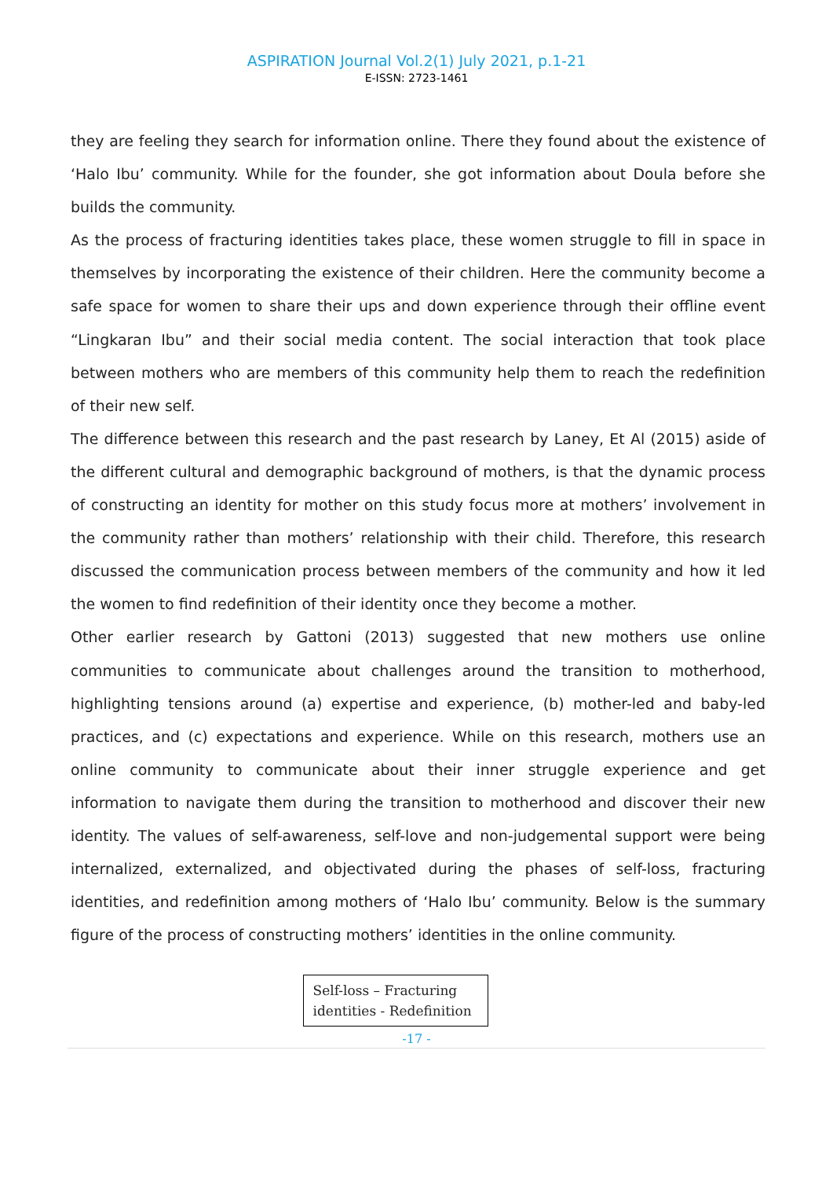ASPIRATION Journal Vol.2(1) July 2021, p.1-21
E-ISSN: 2723-1461
they are feeling they search for information online. There they found about the existence of ‘Halo Ibu’ community. While for the founder, she got information about Doula before she builds the community.
As the process of fracturing identities takes place, these women struggle to fill in space in themselves by incorporating the existence of their children. Here the community become a safe space for women to share their ups and down experience through their offline event “Lingkaran Ibu” and their social media content. The social interaction that took place between mothers who are members of this community help them to reach the redefinition of their new self.
The difference between this research and the past research by Laney, Et Al (2015) aside of the different cultural and demographic background of mothers, is that the dynamic process of constructing an identity for mother on this study focus more at mothers’ involvement in the community rather than mothers’ relationship with their child. Therefore, this research discussed the communication process between members of the community and how it led the women to find redefinition of their identity once they become a mother.
Other earlier research by Gattoni (2013) suggested that new mothers use online communities to communicate about challenges around the transition to motherhood, highlighting tensions around (a) expertise and experience, (b) mother-led and baby-led practices, and (c) expectations and experience. While on this research, mothers use an online community to communicate about their inner struggle experience and get information to navigate them during the transition to motherhood and discover their new identity. The values of self-awareness, self-love and non-judgemental support were being internalized, externalized, and objectivated during the phases of self-loss, fracturing identities, and redefinition among mothers of ‘Halo Ibu’ community. Below is the summary figure of the process of constructing mothers’ identities in the online community.
Self-loss – Fracturing identities - Redefinition
-17 -